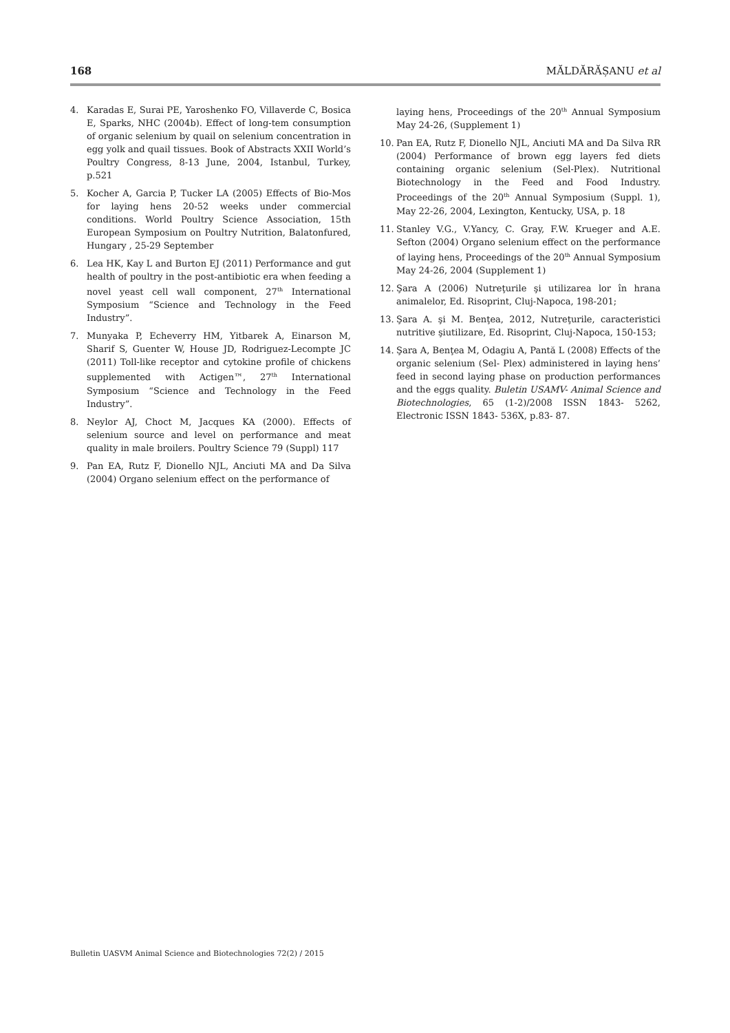168 MĂLDĂRĂȘANU et al
4. Karadas E, Surai PE, Yaroshenko FO, Villaverde C, Bosica E, Sparks, NHC (2004b). Effect of long-tem consumption of organic selenium by quail on selenium concentration in egg yolk and quail tissues. Book of Abstracts XXII World’s Poultry Congress, 8-13 June, 2004, Istanbul, Turkey, p.521
5. Kocher A, Garcia P, Tucker LA (2005) Effects of Bio-Mos for laying hens 20-52 weeks under commercial conditions. World Poultry Science Association, 15th European Symposium on Poultry Nutrition, Balatonfured, Hungary , 25-29 September
6. Lea HK, Kay L and Burton EJ (2011) Performance and gut health of poultry in the post-antibiotic era when feeding a novel yeast cell wall component, 27<sup>th</sup> International Symposium “Science and Technology in the Feed Industry”.
7. Munyaka P, Echeverry HM, Yitbarek A, Einarson M, Sharif S, Guenter W, House JD, Rodriguez-Lecompte JC (2011) Toll-like receptor and cytokine profile of chickens supplemented with Actigen™, 27<sup>th</sup> International Symposium “Science and Technology in the Feed Industry”.
8. Neylor AJ, Choct M, Jacques KA (2000). Effects of selenium source and level on performance and meat quality in male broilers. Poultry Science 79 (Suppl) 117
9. Pan EA, Rutz F, Dionello NJL, Anciuti MA and Da Silva (2004) Organo selenium effect on the performance of
laying hens, Proceedings of the 20<sup>th</sup> Annual Symposium May 24-26, (Supplement 1)
10. Pan EA, Rutz F, Dionello NJL, Anciuti MA and Da Silva RR (2004) Performance of brown egg layers fed diets containing organic selenium (Sel-Plex). Nutritional Biotechnology in the Feed and Food Industry. Proceedings of the 20<sup>th</sup> Annual Symposium (Suppl. 1), May 22-26, 2004, Lexington, Kentucky, USA, p. 18
11. Stanley V.G., V.Yancy, C. Gray, F.W. Krueger and A.E. Sefton (2004) Organo selenium effect on the performance of laying hens, Proceedings of the 20<sup>th</sup> Annual Symposium May 24-26, 2004 (Supplement 1)
12. Şara A (2006) Nutreţurile şi utilizarea lor în hrana animalelor, Ed. Risoprint, Cluj-Napoca, 198-201;
13. Şara A. şi M. Benţea, 2012, Nutreţurile, caracteristici nutritive şiutilizare, Ed. Risoprint, Cluj-Napoca, 150-153;
14. Şara A, Benţea M, Odagiu A, Pantă L (2008) Effects of the organic selenium (Sel- Plex) administered in laying hens’ feed in second laying phase on production performances and the eggs quality. Buletin USAMV- Animal Science and Biotechnologies, 65 (1-2)/2008 ISSN 1843- 5262, Electronic ISSN 1843- 536X, p.83- 87.
Bulletin UASVM Animal Science and Biotechnologies 72(2) / 2015